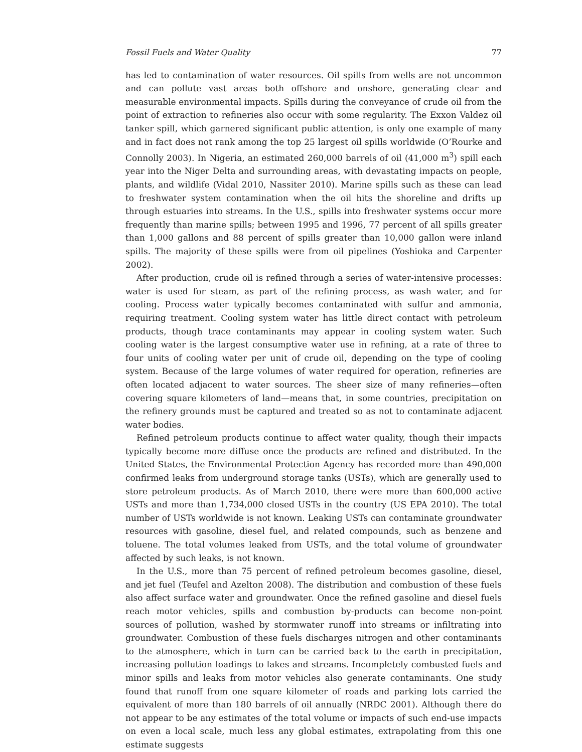Fossil Fuels and Water Quality 77
has led to contamination of water resources. Oil spills from wells are not uncommon and can pollute vast areas both offshore and onshore, generating clear and measurable environmental impacts. Spills during the conveyance of crude oil from the point of extraction to refineries also occur with some regularity. The Exxon Valdez oil tanker spill, which garnered significant public attention, is only one example of many and in fact does not rank among the top 25 largest oil spills worldwide (O’Rourke and Connolly 2003). In Nigeria, an estimated 260,000 barrels of oil (41,000 m<sup>3</sup>) spill each year into the Niger Delta and surrounding areas, with devastating impacts on people, plants, and wildlife (Vidal 2010, Nassiter 2010). Marine spills such as these can lead to freshwater system contamination when the oil hits the shoreline and drifts up through estuaries into streams. In the U.S., spills into freshwater systems occur more frequently than marine spills; between 1995 and 1996, 77 percent of all spills greater than 1,000 gallons and 88 percent of spills greater than 10,000 gallon were inland spills. The majority of these spills were from oil pipelines (Yoshioka and Carpenter 2002).
After production, crude oil is refined through a series of water-intensive processes: water is used for steam, as part of the refining process, as wash water, and for cooling. Process water typically becomes contaminated with sulfur and ammonia, requiring treatment. Cooling system water has little direct contact with petroleum products, though trace contaminants may appear in cooling system water. Such cooling water is the largest consumptive water use in refining, at a rate of three to four units of cooling water per unit of crude oil, depending on the type of cooling system. Because of the large volumes of water required for operation, refineries are often located adjacent to water sources. The sheer size of many refineries—often covering square kilometers of land—means that, in some countries, precipitation on the refinery grounds must be captured and treated so as not to contaminate adjacent water bodies.
Refined petroleum products continue to affect water quality, though their impacts typically become more diffuse once the products are refined and distributed. In the United States, the Environmental Protection Agency has recorded more than 490,000 confirmed leaks from underground storage tanks (USTs), which are generally used to store petroleum products. As of March 2010, there were more than 600,000 active USTs and more than 1,734,000 closed USTs in the country (US EPA 2010). The total number of USTs worldwide is not known. Leaking USTs can contaminate groundwater resources with gasoline, diesel fuel, and related compounds, such as benzene and toluene. The total volumes leaked from USTs, and the total volume of groundwater affected by such leaks, is not known.
In the U.S., more than 75 percent of refined petroleum becomes gasoline, diesel, and jet fuel (Teufel and Azelton 2008). The distribution and combustion of these fuels also affect surface water and groundwater. Once the refined gasoline and diesel fuels reach motor vehicles, spills and combustion by-products can become non-point sources of pollution, washed by stormwater runoff into streams or infiltrating into groundwater. Combustion of these fuels discharges nitrogen and other contaminants to the atmosphere, which in turn can be carried back to the earth in precipitation, increasing pollution loadings to lakes and streams. Incompletely combusted fuels and minor spills and leaks from motor vehicles also generate contaminants. One study found that runoff from one square kilometer of roads and parking lots carried the equivalent of more than 180 barrels of oil annually (NRDC 2001). Although there do not appear to be any estimates of the total volume or impacts of such end-use impacts on even a local scale, much less any global estimates, extrapolating from this one estimate suggests